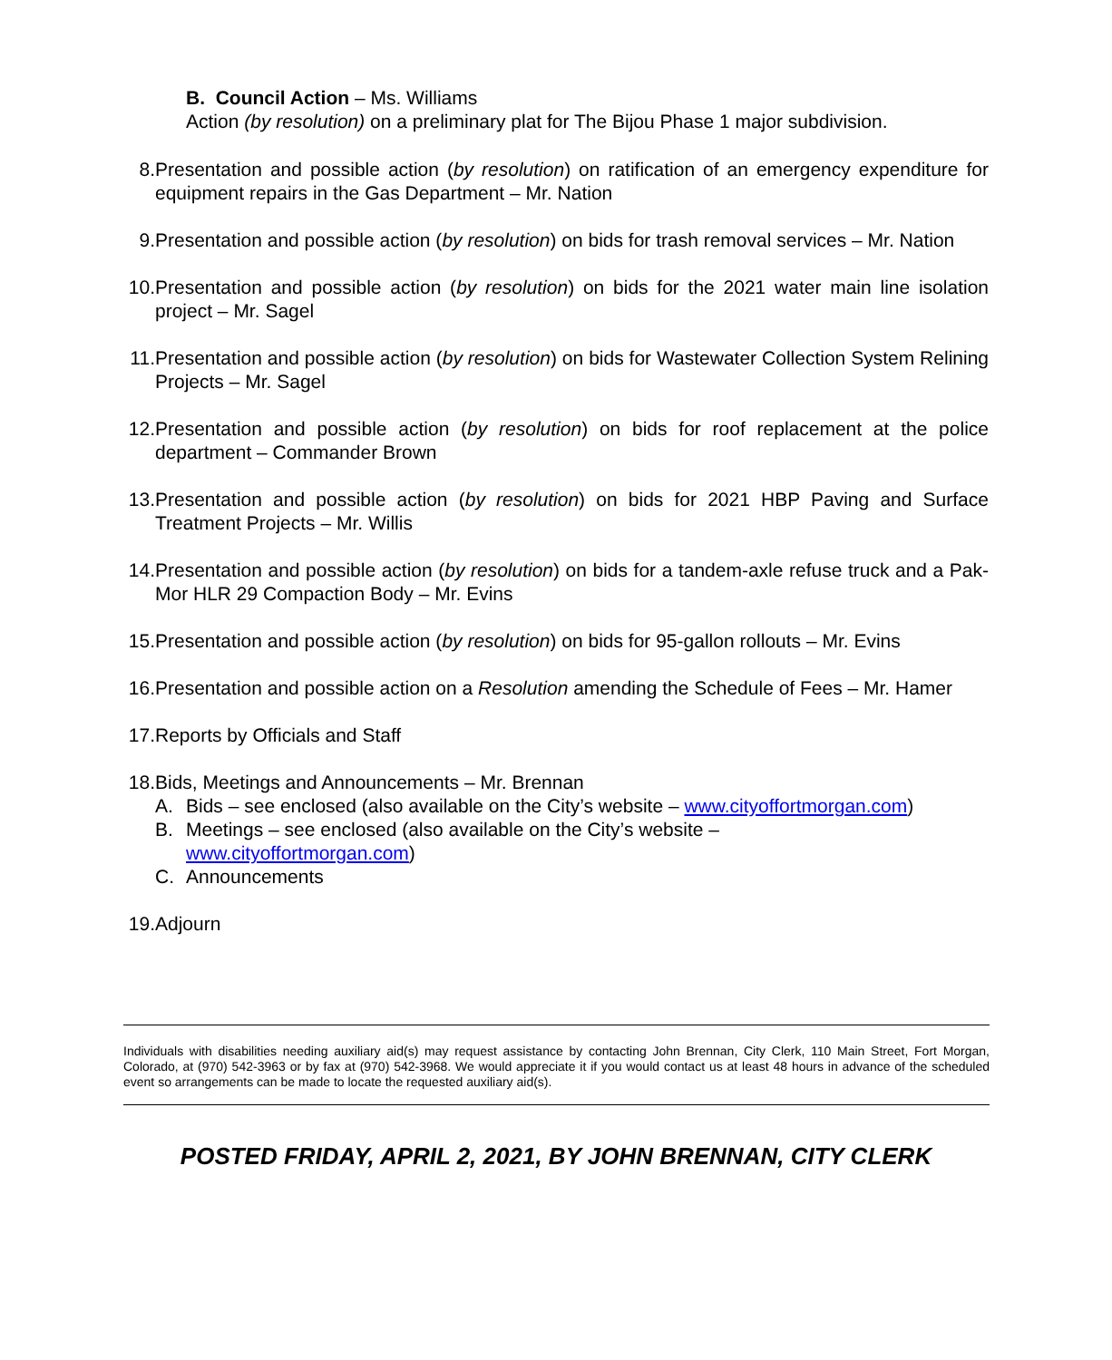B. Council Action – Ms. Williams
Action (by resolution) on a preliminary plat for The Bijou Phase 1 major subdivision.
8. Presentation and possible action (by resolution) on ratification of an emergency expenditure for equipment repairs in the Gas Department – Mr. Nation
9. Presentation and possible action (by resolution) on bids for trash removal services – Mr. Nation
10. Presentation and possible action (by resolution) on bids for the 2021 water main line isolation project – Mr. Sagel
11. Presentation and possible action (by resolution) on bids for Wastewater Collection System Relining Projects – Mr. Sagel
12. Presentation and possible action (by resolution) on bids for roof replacement at the police department – Commander Brown
13. Presentation and possible action (by resolution) on bids for 2021 HBP Paving and Surface Treatment Projects – Mr. Willis
14. Presentation and possible action (by resolution) on bids for a tandem-axle refuse truck and a Pak-Mor HLR 29 Compaction Body – Mr. Evins
15. Presentation and possible action (by resolution) on bids for 95-gallon rollouts – Mr. Evins
16. Presentation and possible action on a Resolution amending the Schedule of Fees – Mr. Hamer
17. Reports by Officials and Staff
18. Bids, Meetings and Announcements – Mr. Brennan
A. Bids – see enclosed (also available on the City’s website – www.cityoffortmorgan.com)
B. Meetings – see enclosed (also available on the City’s website –
www.cityoffortmorgan.com)
C. Announcements
19. Adjourn
Individuals with disabilities needing auxiliary aid(s) may request assistance by contacting John Brennan, City Clerk, 110 Main Street, Fort Morgan, Colorado, at (970) 542-3963 or by fax at (970) 542-3968. We would appreciate it if you would contact us at least 48 hours in advance of the scheduled event so arrangements can be made to locate the requested auxiliary aid(s).
POSTED FRIDAY, APRIL 2, 2021, BY JOHN BRENNAN, CITY CLERK